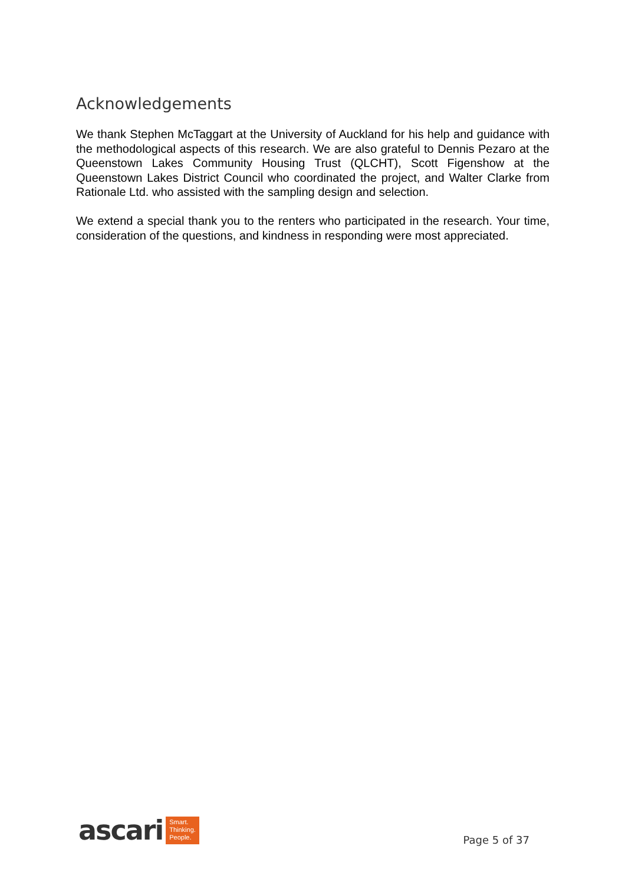Acknowledgements
We thank Stephen McTaggart at the University of Auckland for his help and guidance with the methodological aspects of this research. We are also grateful to Dennis Pezaro at the Queenstown Lakes Community Housing Trust (QLCHT), Scott Figenshow at the Queenstown Lakes District Council who coordinated the project, and Walter Clarke from Rationale Ltd. who assisted with the sampling design and selection.
We extend a special thank you to the renters who participated in the research. Your time, consideration of the questions, and kindness in responding were most appreciated.
ascari Smart.
Thinking.
People.
Page 5 of 37